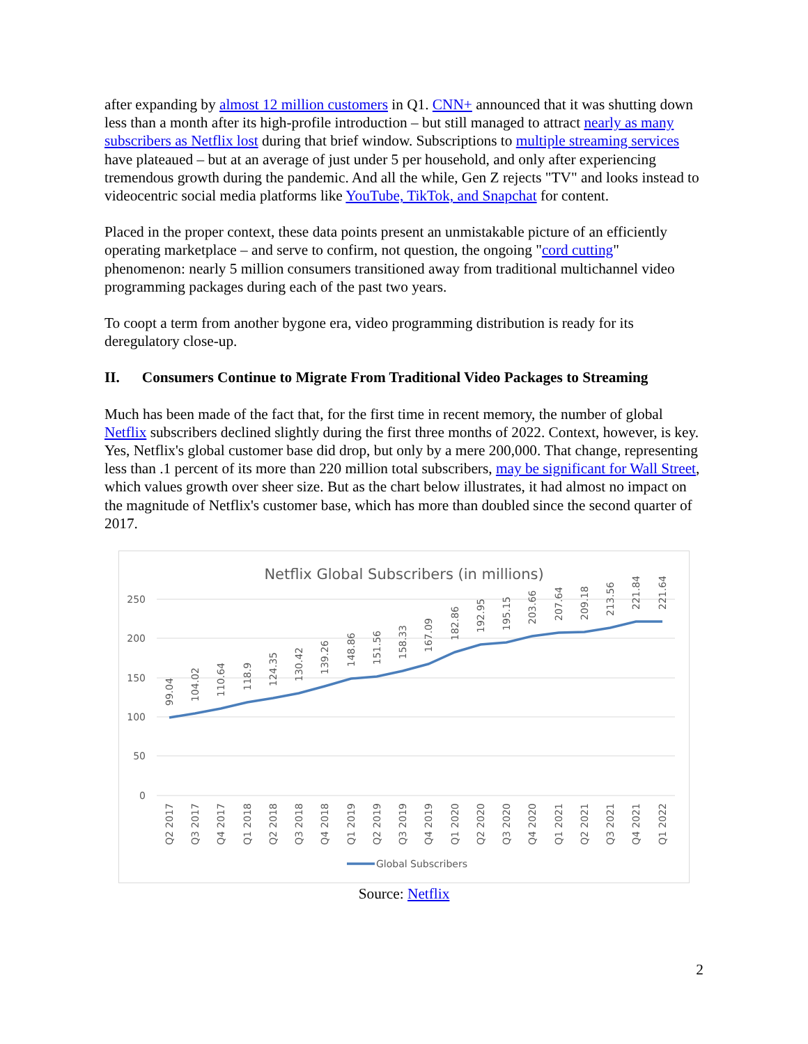after expanding by almost 12 million customers in Q1. CNN+ announced that it was shutting down less than a month after its high-profile introduction – but still managed to attract nearly as many subscribers as Netflix lost during that brief window. Subscriptions to multiple streaming services have plateaued – but at an average of just under 5 per household, and only after experiencing tremendous growth during the pandemic. And all the while, Gen Z rejects "TV" and looks instead to videocentric social media platforms like YouTube, TikTok, and Snapchat for content.
Placed in the proper context, these data points present an unmistakable picture of an efficiently operating marketplace – and serve to confirm, not question, the ongoing "cord cutting" phenomenon: nearly 5 million consumers transitioned away from traditional multichannel video programming packages during each of the past two years.
To coopt a term from another bygone era, video programming distribution is ready for its deregulatory close-up.
II. Consumers Continue to Migrate From Traditional Video Packages to Streaming
Much has been made of the fact that, for the first time in recent memory, the number of global Netflix subscribers declined slightly during the first three months of 2022. Context, however, is key. Yes, Netflix's global customer base did drop, but only by a mere 200,000. That change, representing less than .1 percent of its more than 220 million total subscribers, may be significant for Wall Street, which values growth over sheer size. But as the chart below illustrates, it had almost no impact on the magnitude of Netflix's customer base, which has more than doubled since the second quarter of 2017.
Netflix Global Subscribers (in millions)
250
200
150
100
50
0
99.04
104.02
110.64
118.9
124.35
130.42
139.26
148.86
151.56
158.33
167.09
182.86
192.95
195.15
203.66
207.64
209.18
213.56
221.84
221.64
Q2 2017
Q3 2017
Q4 2017
Q1 2018
Q2 2018
Q3 2018
Q4 2018
Q1 2019
Q2 2019
Q3 2019
Q4 2019
Q1 2020
Q2 2020
Q3 2020
Q4 2020
Q1 2021
Q2 2021
Q3 2021
Q4 2021
Q1 2022
Global Subscribers
Source: Netflix
2